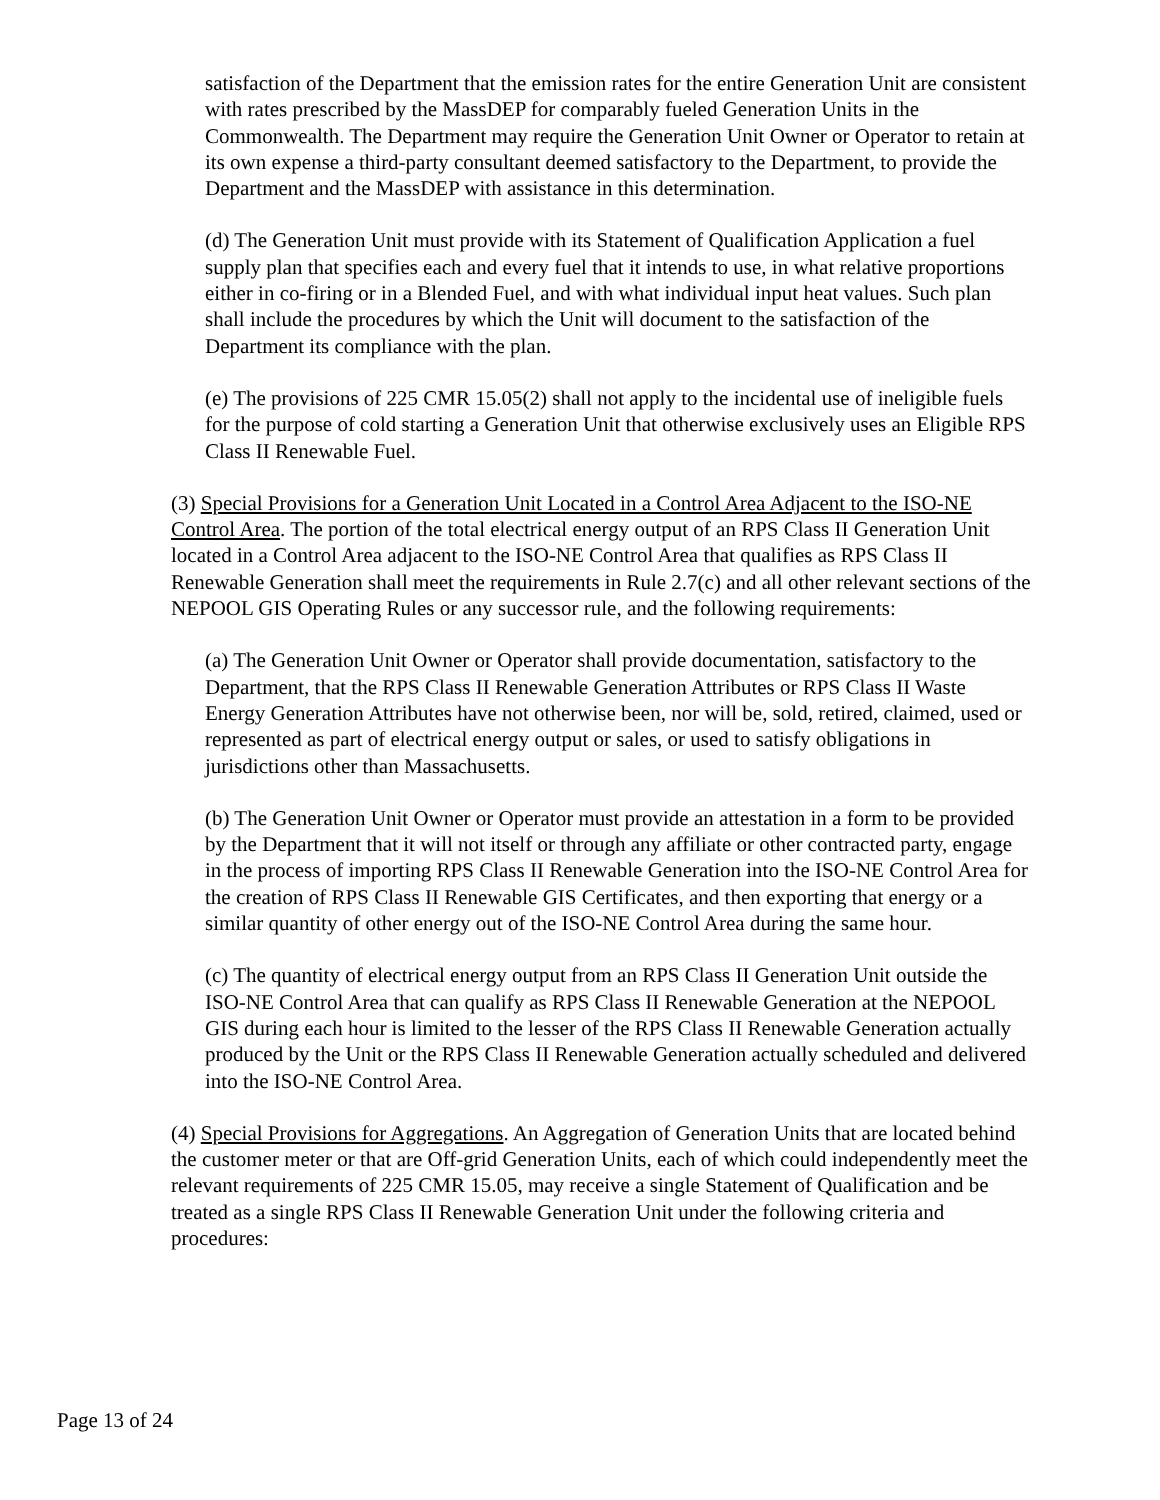satisfaction of the Department that the emission rates for the entire Generation Unit are consistent with rates prescribed by the MassDEP for comparably fueled Generation Units in the Commonwealth. The Department may require the Generation Unit Owner or Operator to retain at its own expense a third-party consultant deemed satisfactory to the Department, to provide the Department and the MassDEP with assistance in this determination.
(d) The Generation Unit must provide with its Statement of Qualification Application a fuel supply plan that specifies each and every fuel that it intends to use, in what relative proportions either in co-firing or in a Blended Fuel, and with what individual input heat values. Such plan shall include the procedures by which the Unit will document to the satisfaction of the Department its compliance with the plan.
(e) The provisions of 225 CMR 15.05(2) shall not apply to the incidental use of ineligible fuels for the purpose of cold starting a Generation Unit that otherwise exclusively uses an Eligible RPS Class II Renewable Fuel.
(3) Special Provisions for a Generation Unit Located in a Control Area Adjacent to the ISO-NE Control Area. The portion of the total electrical energy output of an RPS Class II Generation Unit located in a Control Area adjacent to the ISO-NE Control Area that qualifies as RPS Class II Renewable Generation shall meet the requirements in Rule 2.7(c) and all other relevant sections of the NEPOOL GIS Operating Rules or any successor rule, and the following requirements:
(a) The Generation Unit Owner or Operator shall provide documentation, satisfactory to the Department, that the RPS Class II Renewable Generation Attributes or RPS Class II Waste Energy Generation Attributes have not otherwise been, nor will be, sold, retired, claimed, used or represented as part of electrical energy output or sales, or used to satisfy obligations in jurisdictions other than Massachusetts.
(b) The Generation Unit Owner or Operator must provide an attestation in a form to be provided by the Department that it will not itself or through any affiliate or other contracted party, engage in the process of importing RPS Class II Renewable Generation into the ISO-NE Control Area for the creation of RPS Class II Renewable GIS Certificates, and then exporting that energy or a similar quantity of other energy out of the ISO-NE Control Area during the same hour.
(c) The quantity of electrical energy output from an RPS Class II Generation Unit outside the ISO-NE Control Area that can qualify as RPS Class II Renewable Generation at the NEPOOL GIS during each hour is limited to the lesser of the RPS Class II Renewable Generation actually produced by the Unit or the RPS Class II Renewable Generation actually scheduled and delivered into the ISO-NE Control Area.
(4) Special Provisions for Aggregations. An Aggregation of Generation Units that are located behind the customer meter or that are Off-grid Generation Units, each of which could independently meet the relevant requirements of 225 CMR 15.05, may receive a single Statement of Qualification and be treated as a single RPS Class II Renewable Generation Unit under the following criteria and procedures:
Page 13 of 24